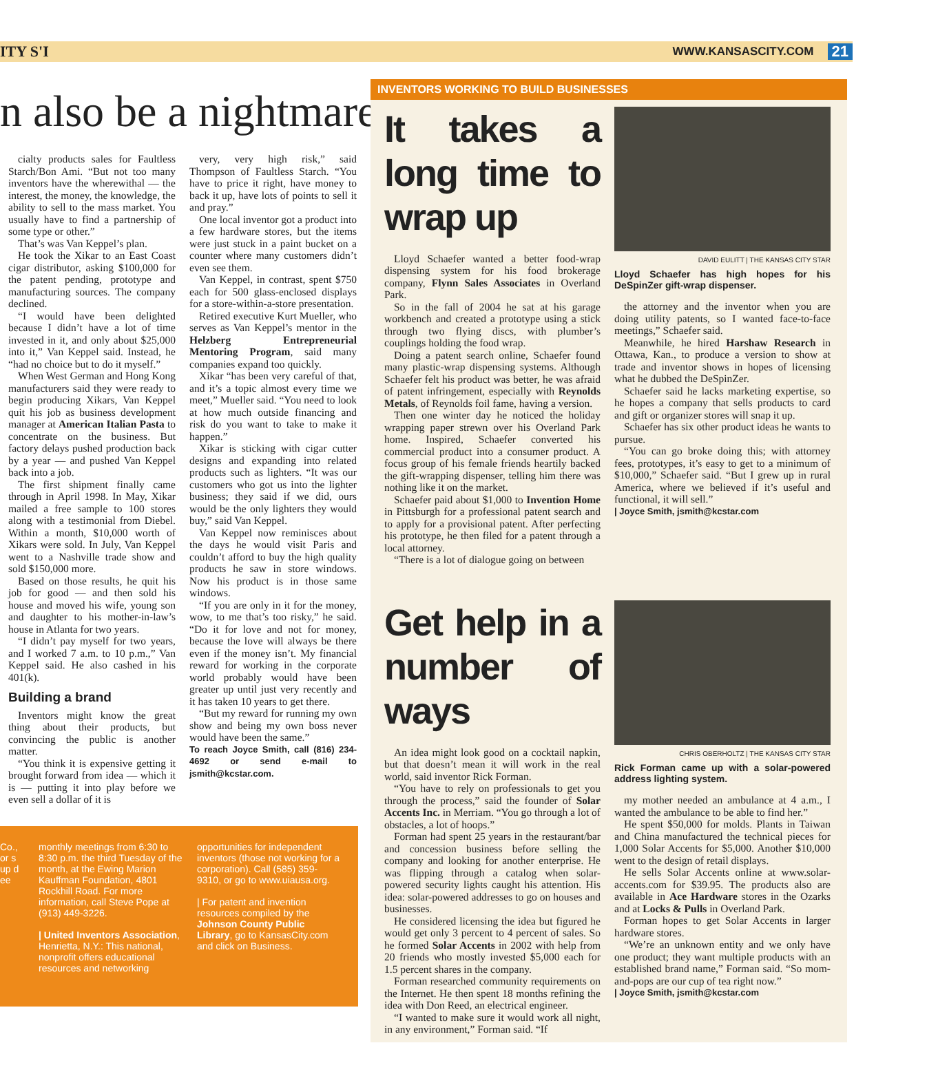ITY S'I WWW.KANSASCITY.COM 21
n also be a nightmare
cialty products sales for Faultless Starch/Bon Ami. “But not too many inventors have the wherewithal — the interest, the money, the knowledge, the ability to sell to the mass market. You usually have to find a partnership of some type or other.”
That’s was Van Keppel’s plan.
He took the Xikar to an East Coast cigar distributor, asking $100,000 for the patent pending, prototype and manufacturing sources. The company declined.
“I would have been delighted because I didn’t have a lot of time invested in it, and only about $25,000 into it,” Van Keppel said. Instead, he “had no choice but to do it myself.”
When West German and Hong Kong manufacturers said they were ready to begin producing Xikars, Van Keppel quit his job as business development manager at American Italian Pasta to concentrate on the business. But factory delays pushed production back by a year — and pushed Van Keppel back into a job.
The first shipment finally came through in April 1998. In May, Xikar mailed a free sample to 100 stores along with a testimonial from Diebel. Within a month, $10,000 worth of Xikars were sold. In July, Van Keppel went to a Nashville trade show and sold $150,000 more.
Based on those results, he quit his job for good — and then sold his house and moved his wife, young son and daughter to his mother-in-law’s house in Atlanta for two years.
“I didn’t pay myself for two years, and I worked 7 a.m. to 10 p.m.,” Van Keppel said. He also cashed in his 401(k).
Building a brand
Inventors might know the great thing about their products, but convincing the public is another matter.
“You think it is expensive getting it brought forward from idea — which it is — putting it into play before we even sell a dollar of it is
very, very high risk,” said Thompson of Faultless Starch. “You have to price it right, have money to back it up, have lots of points to sell it and pray.”
One local inventor got a product into a few hardware stores, but the items were just stuck in a paint bucket on a counter where many customers didn’t even see them.
Van Keppel, in contrast, spent $750 each for 500 glass-enclosed displays for a store-within-a-store presentation.
Retired executive Kurt Mueller, who serves as Van Keppel’s mentor in the Helzberg Entrepreneurial Mentoring Program, said many companies expand too quickly.
Xikar “has been very careful of that, and it’s a topic almost every time we meet,” Mueller said. “You need to look at how much outside financing and risk do you want to take to make it happen.”
Xikar is sticking with cigar cutter designs and expanding into related products such as lighters. “It was our customers who got us into the lighter business; they said if we did, ours would be the only lighters they would buy,” said Van Keppel.
Van Keppel now reminisces about the days he would visit Paris and couldn’t afford to buy the high quality products he saw in store windows. Now his product is in those same windows.
“If you are only in it for the money, wow, to me that’s too risky,” he said. “Do it for love and not for money, because the love will always be there even if the money isn’t. My financial reward for working in the corporate world probably would have been greater up until just very recently and it has taken 10 years to get there.
“But my reward for running my own show and being my own boss never would have been the same.”
To reach Joyce Smith, call (816) 234-4692 or send e-mail to jsmith@kcstar.com.
Co., or s up d ee
monthly meetings from 6:30 to 8:30 p.m. the third Tuesday of the month, at the Ewing Marion Kauffman Foundation, 4801 Rockhill Road. For more information, call Steve Pope at (913) 449-3226.
| United Inventors Association, Henrietta, N.Y.: This national, nonprofit offers educational resources and networking
opportunities for independent inventors (those not working for a corporation). Call (585) 359-9310, or go to www.uiausa.org.
| For patent and invention resources compiled by the Johnson County Public Library, go to KansasCity.com and click on Business.
INVENTORS WORKING TO BUILD BUSINESSES
It takes a long time to wrap up
Lloyd Schaefer wanted a better food-wrap dispensing system for his food brokerage company, Flynn Sales Associates in Overland Park.
So in the fall of 2004 he sat at his garage workbench and created a prototype using a stick through two flying discs, with plumber’s couplings holding the food wrap.
Doing a patent search online, Schaefer found many plastic-wrap dispensing systems. Although Schaefer felt his product was better, he was afraid of patent infringement, especially with Reynolds Metals, of Reynolds foil fame, having a version.
Then one winter day he noticed the holiday wrapping paper strewn over his Overland Park home. Inspired, Schaefer converted his commercial product into a consumer product. A focus group of his female friends heartily backed the gift-wrapping dispenser, telling him there was nothing like it on the market.
Schaefer paid about $1,000 to Invention Home in Pittsburgh for a professional patent search and to apply for a provisional patent. After perfecting his prototype, he then filed for a patent through a local attorney.
“There is a lot of dialogue going on between
DAVID EULITT | THE KANSAS CITY STAR
Lloyd Schaefer has high hopes for his DeSpinZer gift-wrap dispenser.
the attorney and the inventor when you are doing utility patents, so I wanted face-to-face meetings,” Schaefer said.
Meanwhile, he hired Harshaw Research in Ottawa, Kan., to produce a version to show at trade and inventor shows in hopes of licensing what he dubbed the DeSpinZer.
Schaefer said he lacks marketing expertise, so he hopes a company that sells products to card and gift or organizer stores will snap it up.
Schaefer has six other product ideas he wants to pursue.
“You can go broke doing this; with attorney fees, prototypes, it’s easy to get to a minimum of $10,000,” Schaefer said. “But I grew up in rural America, where we believed if it’s useful and functional, it will sell.”
| Joyce Smith, jsmith@kcstar.com
Get help in a number of ways
An idea might look good on a cocktail napkin, but that doesn’t mean it will work in the real world, said inventor Rick Forman.
“You have to rely on professionals to get you through the process,” said the founder of Solar Accents Inc. in Merriam. “You go through a lot of obstacles, a lot of hoops.”
Forman had spent 25 years in the restaurant/bar and concession business before selling the company and looking for another enterprise. He was flipping through a catalog when solar-powered security lights caught his attention. His idea: solar-powered addresses to go on houses and businesses.
He considered licensing the idea but figured he would get only 3 percent to 4 percent of sales. So he formed Solar Accents in 2002 with help from 20 friends who mostly invested $5,000 each for 1.5 percent shares in the company.
Forman researched community requirements on the Internet. He then spent 18 months refining the idea with Don Reed, an electrical engineer.
“I wanted to make sure it would work all night, in any environment,” Forman said. “If
CHRIS OBERHOLTZ | THE KANSAS CITY STAR
Rick Forman came up with a solar-powered address lighting system.
my mother needed an ambulance at 4 a.m., I wanted the ambulance to be able to find her.”
He spent $50,000 for molds. Plants in Taiwan and China manufactured the technical pieces for 1,000 Solar Accents for $5,000. Another $10,000 went to the design of retail displays.
He sells Solar Accents online at www.solar-accents.com for $39.95. The products also are available in Ace Hardware stores in the Ozarks and at Locks & Pulls in Overland Park.
Forman hopes to get Solar Accents in larger hardware stores.
“We’re an unknown entity and we only have one product; they want multiple products with an established brand name,” Forman said. “So mom-and-pops are our cup of tea right now.”
| Joyce Smith, jsmith@kcstar.com